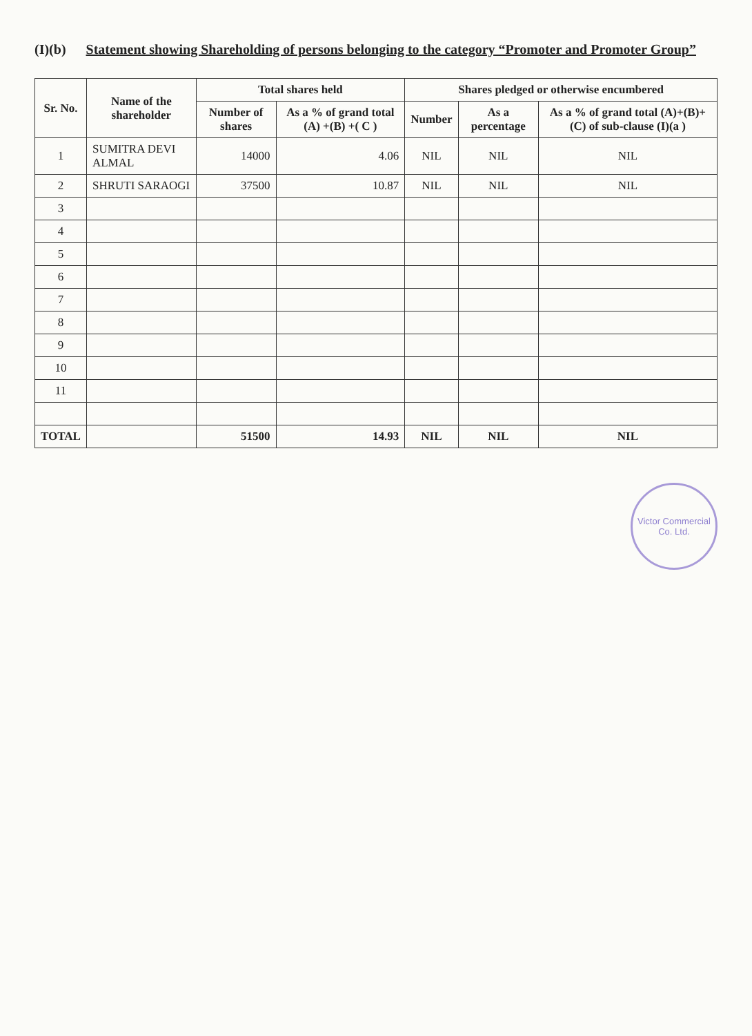(I)(b) Statement showing Shareholding of persons belonging to the category “Promoter and Promoter Group”
| Sr. No. | Name of the shareholder | Total shares held | | Shares pledged or otherwise encumbered | | |
| --- | --- | --- | --- | --- | --- | --- |
| | | Number of shares | As a % of grand total (A) +(B) +( C ) | Number | As a percentage | As a % of grand total (A)+(B)+(C) of sub-clause (I)(a ) |
| 1 | SUMITRA DEVI ALMAL | 14000 | 4.06 | NIL | NIL | NIL |
| 2 | SHRUTI SARAOGI | 37500 | 10.87 | NIL | NIL | NIL |
| 3 | | | | | | |
| 4 | | | | | | |
| 5 | | | | | | |
| 6 | | | | | | |
| 7 | | | | | | |
| 8 | | | | | | |
| 9 | | | | | | |
| 10 | | | | | | |
| 11 | | | | | | |
| TOTAL | | 51500 | 14.93 | NIL | NIL | NIL |
Victor Commercial Co. Ltd.